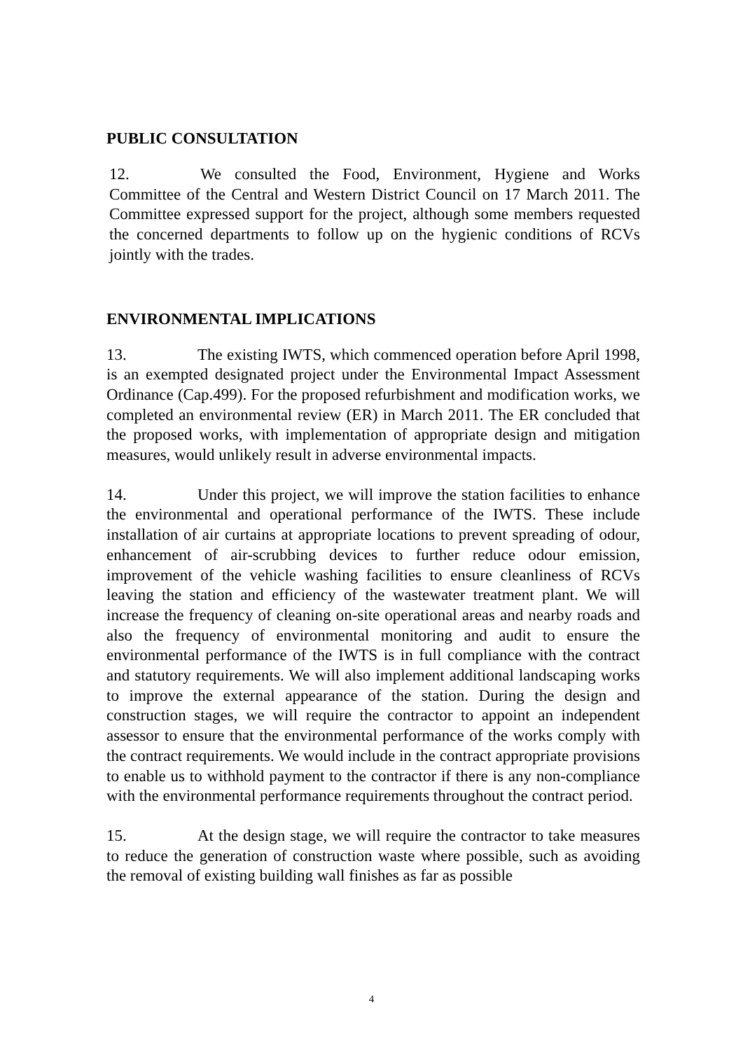PUBLIC CONSULTATION
12. We consulted the Food, Environment, Hygiene and Works Committee of the Central and Western District Council on 17 March 2011. The Committee expressed support for the project, although some members requested the concerned departments to follow up on the hygienic conditions of RCVs jointly with the trades.
ENVIRONMENTAL IMPLICATIONS
13. The existing IWTS, which commenced operation before April 1998, is an exempted designated project under the Environmental Impact Assessment Ordinance (Cap.499). For the proposed refurbishment and modification works, we completed an environmental review (ER) in March 2011. The ER concluded that the proposed works, with implementation of appropriate design and mitigation measures, would unlikely result in adverse environmental impacts.
14. Under this project, we will improve the station facilities to enhance the environmental and operational performance of the IWTS. These include installation of air curtains at appropriate locations to prevent spreading of odour, enhancement of air-scrubbing devices to further reduce odour emission, improvement of the vehicle washing facilities to ensure cleanliness of RCVs leaving the station and efficiency of the wastewater treatment plant. We will increase the frequency of cleaning on-site operational areas and nearby roads and also the frequency of environmental monitoring and audit to ensure the environmental performance of the IWTS is in full compliance with the contract and statutory requirements. We will also implement additional landscaping works to improve the external appearance of the station. During the design and construction stages, we will require the contractor to appoint an independent assessor to ensure that the environmental performance of the works comply with the contract requirements. We would include in the contract appropriate provisions to enable us to withhold payment to the contractor if there is any non-compliance with the environmental performance requirements throughout the contract period.
15. At the design stage, we will require the contractor to take measures to reduce the generation of construction waste where possible, such as avoiding the removal of existing building wall finishes as far as possible
4